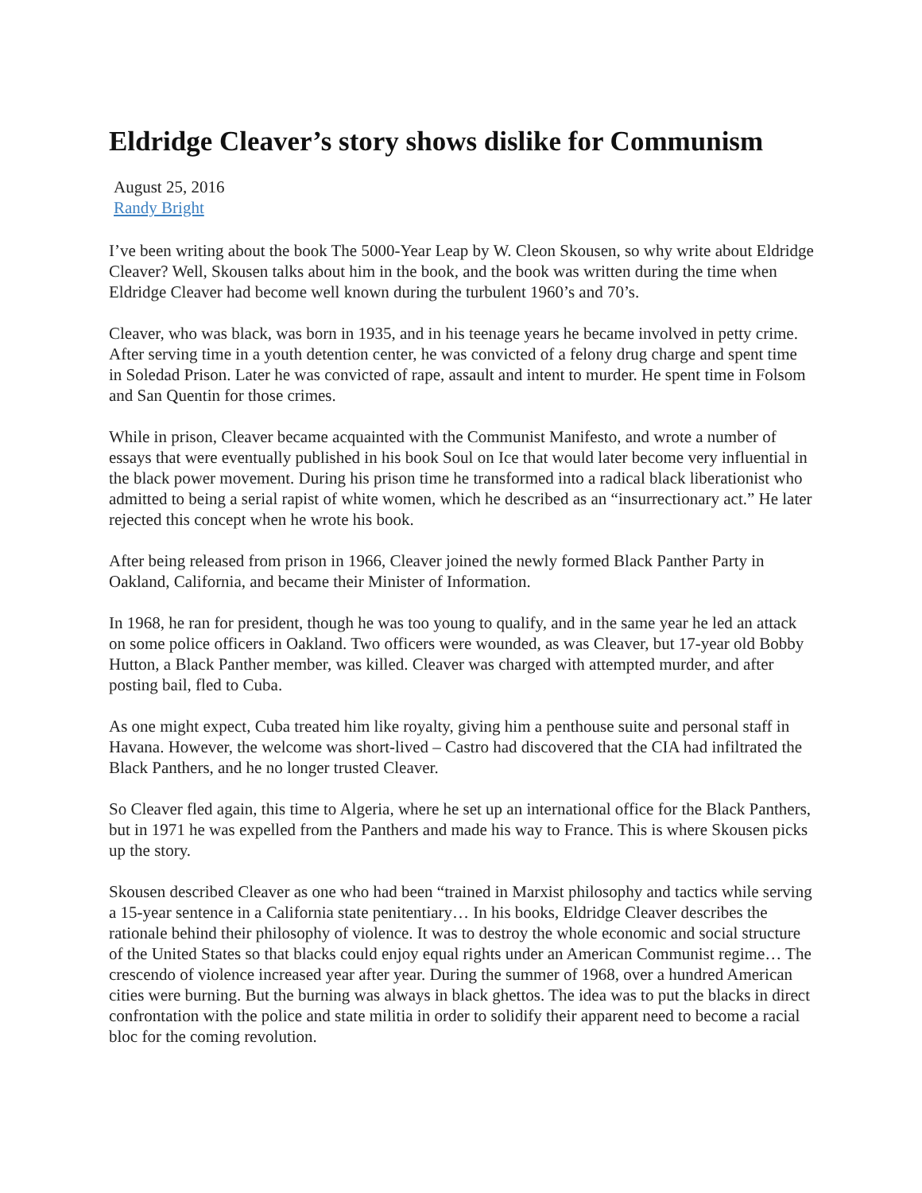Eldridge Cleaver’s story shows dislike for Communism
August 25, 2016
Randy Bright
I’ve been writing about the book The 5000-Year Leap by W. Cleon Skousen, so why write about Eldridge Cleaver? Well, Skousen talks about him in the book, and the book was written during the time when Eldridge Cleaver had become well known during the turbulent 1960’s and 70’s.
Cleaver, who was black, was born in 1935, and in his teenage years he became involved in petty crime. After serving time in a youth detention center, he was convicted of a felony drug charge and spent time in Soledad Prison. Later he was convicted of rape, assault and intent to murder. He spent time in Folsom and San Quentin for those crimes.
While in prison, Cleaver became acquainted with the Communist Manifesto, and wrote a number of essays that were eventually published in his book Soul on Ice that would later become very influential in the black power movement. During his prison time he transformed into a radical black liberationist who admitted to being a serial rapist of white women, which he described as an “insurrectionary act.” He later rejected this concept when he wrote his book.
After being released from prison in 1966, Cleaver joined the newly formed Black Panther Party in Oakland, California, and became their Minister of Information.
In 1968, he ran for president, though he was too young to qualify, and in the same year he led an attack on some police officers in Oakland. Two officers were wounded, as was Cleaver, but 17-year old Bobby Hutton, a Black Panther member, was killed. Cleaver was charged with attempted murder, and after posting bail, fled to Cuba.
As one might expect, Cuba treated him like royalty, giving him a penthouse suite and personal staff in Havana. However, the welcome was short-lived – Castro had discovered that the CIA had infiltrated the Black Panthers, and he no longer trusted Cleaver.
So Cleaver fled again, this time to Algeria, where he set up an international office for the Black Panthers, but in 1971 he was expelled from the Panthers and made his way to France. This is where Skousen picks up the story.
Skousen described Cleaver as one who had been “trained in Marxist philosophy and tactics while serving a 15-year sentence in a California state penitentiary… In his books, Eldridge Cleaver describes the rationale behind their philosophy of violence. It was to destroy the whole economic and social structure of the United States so that blacks could enjoy equal rights under an American Communist regime… The crescendo of violence increased year after year. During the summer of 1968, over a hundred American cities were burning. But the burning was always in black ghettos. The idea was to put the blacks in direct confrontation with the police and state militia in order to solidify their apparent need to become a racial bloc for the coming revolution.